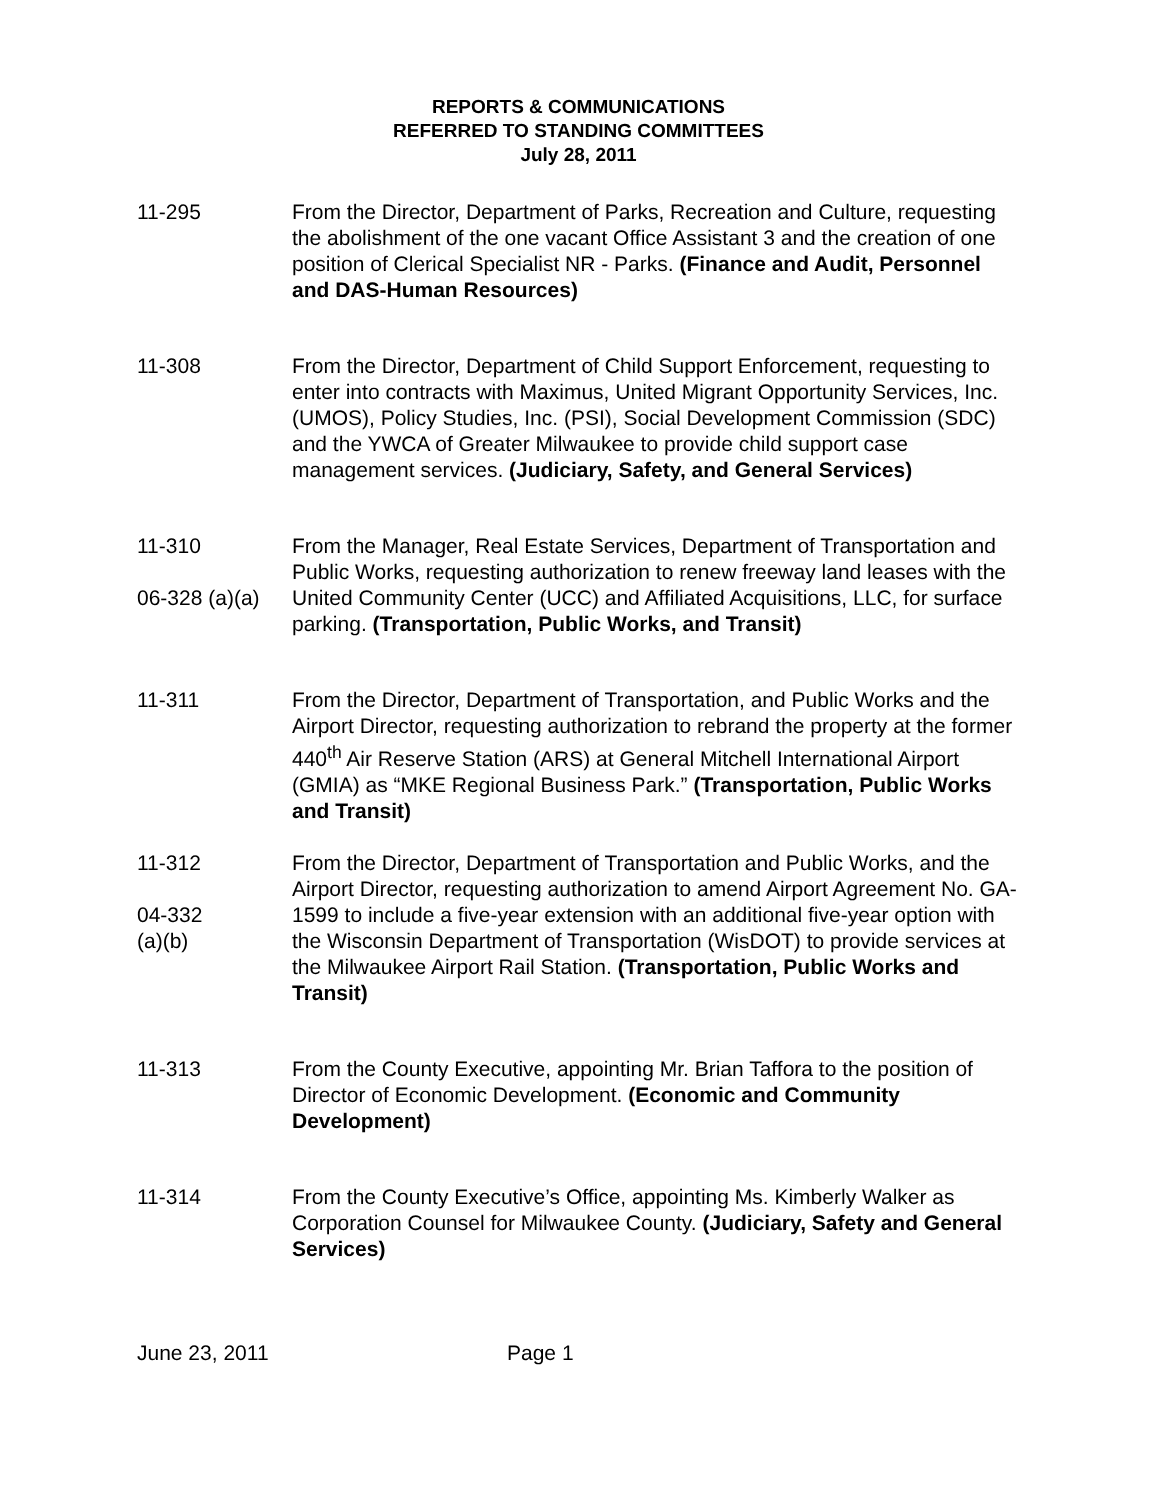REPORTS & COMMUNICATIONS
REFERRED TO STANDING COMMITTEES
July 28, 2011
11-295 From the Director, Department of Parks, Recreation and Culture, requesting the abolishment of the one vacant Office Assistant 3 and the creation of one position of Clerical Specialist NR - Parks. (Finance and Audit, Personnel and DAS-Human Resources)
11-308 From the Director, Department of Child Support Enforcement, requesting to enter into contracts with Maximus, United Migrant Opportunity Services, Inc. (UMOS), Policy Studies, Inc. (PSI), Social Development Commission (SDC) and the YWCA of Greater Milwaukee to provide child support case management services. (Judiciary, Safety, and General Services)
11-310
06-328 (a)(a)
From the Manager, Real Estate Services, Department of Transportation and Public Works, requesting authorization to renew freeway land leases with the United Community Center (UCC) and Affiliated Acquisitions, LLC, for surface parking. (Transportation, Public Works, and Transit)
11-311 From the Director, Department of Transportation, and Public Works and the Airport Director, requesting authorization to rebrand the property at the former 440<sup>th</sup> Air Reserve Station (ARS) at General Mitchell International Airport (GMIA) as “MKE Regional Business Park.” (Transportation, Public Works and Transit)
11-312
04-332
(a)(b)
From the Director, Department of Transportation and Public Works, and the Airport Director, requesting authorization to amend Airport Agreement No. GA-1599 to include a five-year extension with an additional five-year option with the Wisconsin Department of Transportation (WisDOT) to provide services at the Milwaukee Airport Rail Station. (Transportation, Public Works and Transit)
11-313 From the County Executive, appointing Mr. Brian Taffora to the position of Director of Economic Development. (Economic and Community Development)
11-314 From the County Executive’s Office, appointing Ms. Kimberly Walker as Corporation Counsel for Milwaukee County. (Judiciary, Safety and General Services)
June 23, 2011 Page 1